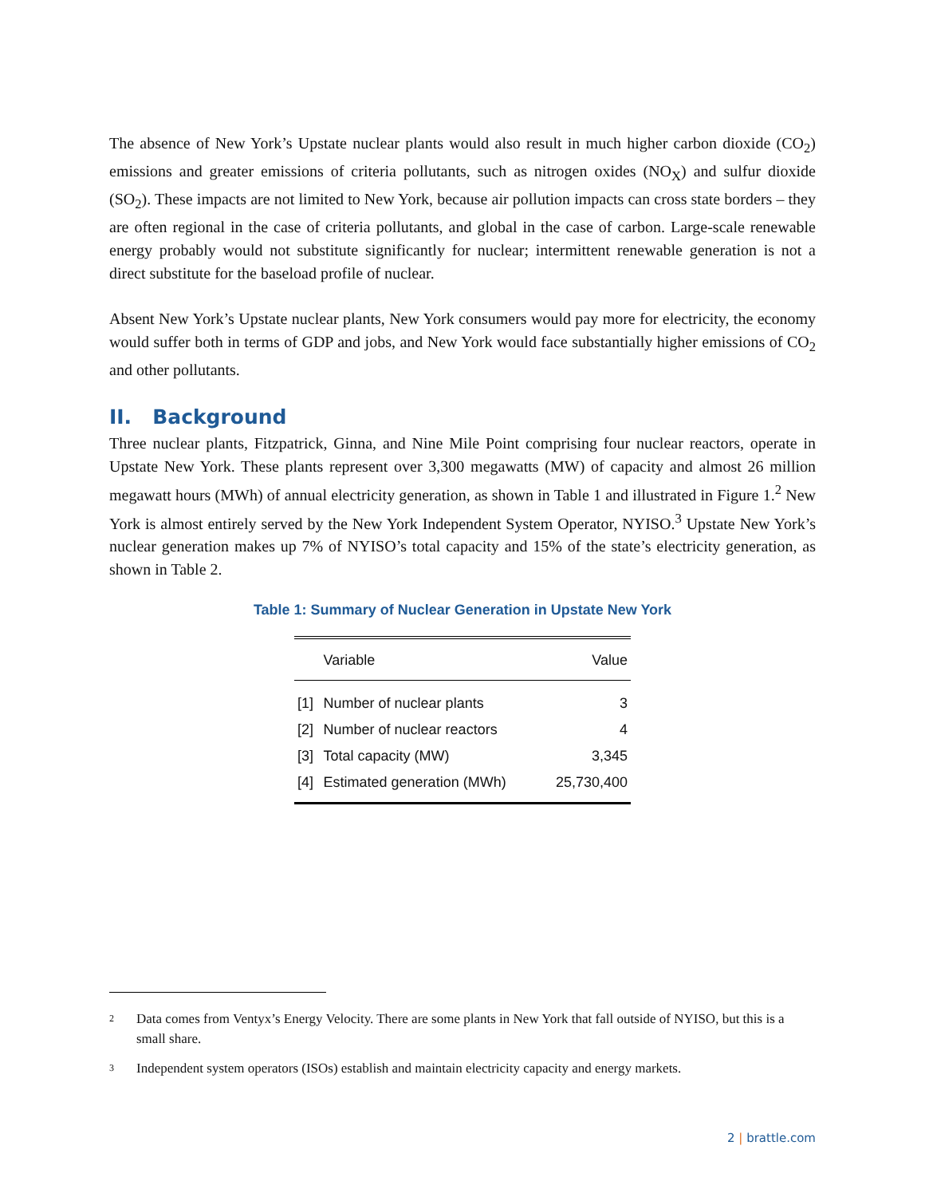The absence of New York’s Upstate nuclear plants would also result in much higher carbon dioxide (CO<sub>2</sub>) emissions and greater emissions of criteria pollutants, such as nitrogen oxides (NO<sub>X</sub>) and sulfur dioxide (SO<sub>2</sub>). These impacts are not limited to New York, because air pollution impacts can cross state borders – they are often regional in the case of criteria pollutants, and global in the case of carbon. Large-scale renewable energy probably would not substitute significantly for nuclear; intermittent renewable generation is not a direct substitute for the baseload profile of nuclear.
Absent New York’s Upstate nuclear plants, New York consumers would pay more for electricity, the economy would suffer both in terms of GDP and jobs, and New York would face substantially higher emissions of CO<sub>2</sub> and other pollutants.
II. Background
Three nuclear plants, Fitzpatrick, Ginna, and Nine Mile Point comprising four nuclear reactors, operate in Upstate New York. These plants represent over 3,300 megawatts (MW) of capacity and almost 26 million megawatt hours (MWh) of annual electricity generation, as shown in Table 1 and illustrated in Figure 1.<sup>2</sup> New York is almost entirely served by the New York Independent System Operator, NYISO.<sup>3</sup> Upstate New York’s nuclear generation makes up 7% of NYISO’s total capacity and 15% of the state’s electricity generation, as shown in Table 2.
Table 1: Summary of Nuclear Generation in Upstate New York
| | Variable | Value |
| --- | --- | --- |
| [1] | Number of nuclear plants | 3 |
| [2] | Number of nuclear reactors | 4 |
| [3] | Total capacity (MW) | 3,345 |
| [4] | Estimated generation (MWh) | 25,730,400 |
2
Data comes from Ventyx’s Energy Velocity. There are some plants in New York that fall outside of NYISO, but this is a small share.
3
Independent system operators (ISOs) establish and maintain electricity capacity and energy markets.
2 | brattle.com